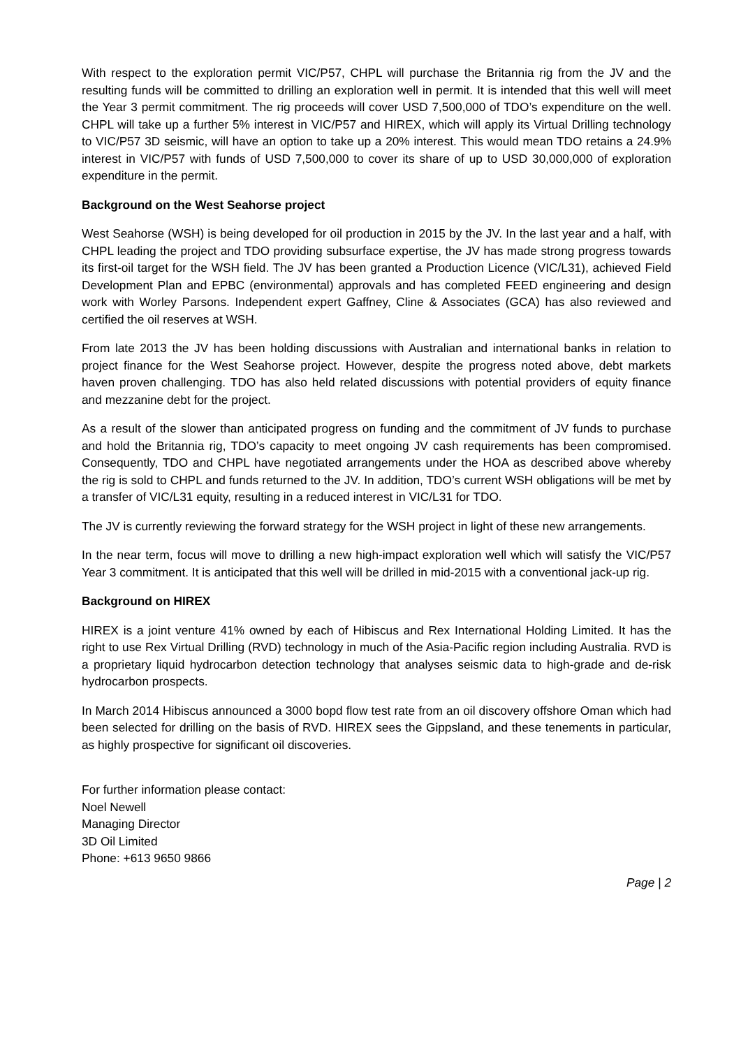With respect to the exploration permit VIC/P57, CHPL will purchase the Britannia rig from the JV and the resulting funds will be committed to drilling an exploration well in permit. It is intended that this well will meet the Year 3 permit commitment. The rig proceeds will cover USD 7,500,000 of TDO’s expenditure on the well. CHPL will take up a further 5% interest in VIC/P57 and HIREX, which will apply its Virtual Drilling technology to VIC/P57 3D seismic, will have an option to take up a 20% interest. This would mean TDO retains a 24.9% interest in VIC/P57 with funds of USD 7,500,000 to cover its share of up to USD 30,000,000 of exploration expenditure in the permit.
Background on the West Seahorse project
West Seahorse (WSH) is being developed for oil production in 2015 by the JV. In the last year and a half, with CHPL leading the project and TDO providing subsurface expertise, the JV has made strong progress towards its first-oil target for the WSH field. The JV has been granted a Production Licence (VIC/L31), achieved Field Development Plan and EPBC (environmental) approvals and has completed FEED engineering and design work with Worley Parsons. Independent expert Gaffney, Cline & Associates (GCA) has also reviewed and certified the oil reserves at WSH.
From late 2013 the JV has been holding discussions with Australian and international banks in relation to project finance for the West Seahorse project. However, despite the progress noted above, debt markets haven proven challenging. TDO has also held related discussions with potential providers of equity finance and mezzanine debt for the project.
As a result of the slower than anticipated progress on funding and the commitment of JV funds to purchase and hold the Britannia rig, TDO’s capacity to meet ongoing JV cash requirements has been compromised. Consequently, TDO and CHPL have negotiated arrangements under the HOA as described above whereby the rig is sold to CHPL and funds returned to the JV. In addition, TDO’s current WSH obligations will be met by a transfer of VIC/L31 equity, resulting in a reduced interest in VIC/L31 for TDO.
The JV is currently reviewing the forward strategy for the WSH project in light of these new arrangements.
In the near term, focus will move to drilling a new high-impact exploration well which will satisfy the VIC/P57 Year 3 commitment. It is anticipated that this well will be drilled in mid-2015 with a conventional jack-up rig.
Background on HIREX
HIREX is a joint venture 41% owned by each of Hibiscus and Rex International Holding Limited. It has the right to use Rex Virtual Drilling (RVD) technology in much of the Asia-Pacific region including Australia. RVD is a proprietary liquid hydrocarbon detection technology that analyses seismic data to high-grade and de-risk hydrocarbon prospects.
In March 2014 Hibiscus announced a 3000 bopd flow test rate from an oil discovery offshore Oman which had been selected for drilling on the basis of RVD. HIREX sees the Gippsland, and these tenements in particular, as highly prospective for significant oil discoveries.
For further information please contact:
Noel Newell
Managing Director
3D Oil Limited
Phone: +613 9650 9866
Page | 2